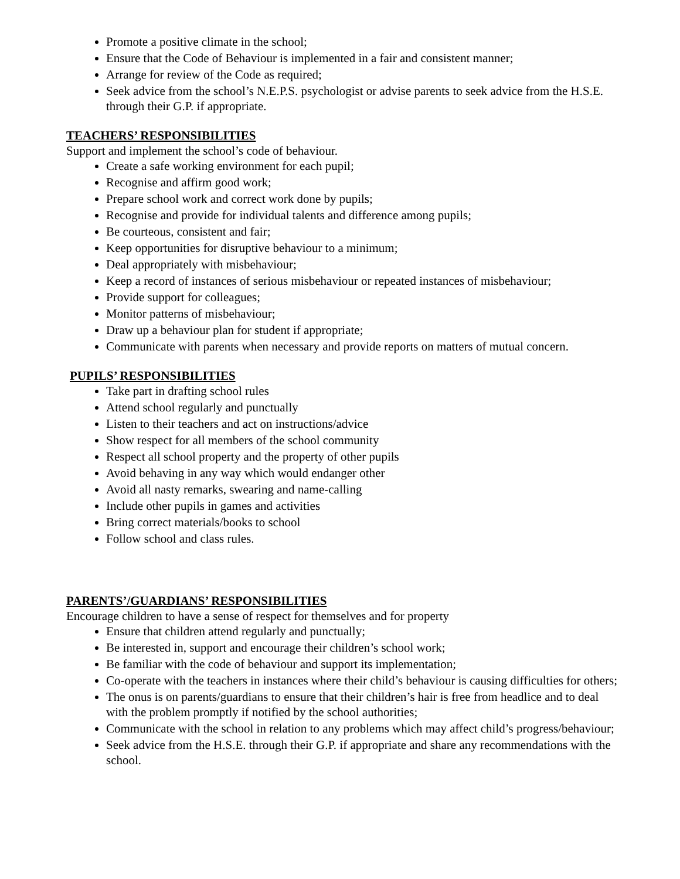Promote a positive climate in the school;
Ensure that the Code of Behaviour is implemented in a fair and consistent manner;
Arrange for review of the Code as required;
Seek advice from the school’s N.E.P.S. psychologist or advise parents to seek advice from the H.S.E. through their G.P. if appropriate.
TEACHERS’ RESPONSIBILITIES
Support and implement the school’s code of behaviour.
Create a safe working environment for each pupil;
Recognise and affirm good work;
Prepare school work and correct work done by pupils;
Recognise and provide for individual talents and difference among pupils;
Be courteous, consistent and fair;
Keep opportunities for disruptive behaviour to a minimum;
Deal appropriately with misbehaviour;
Keep a record of instances of serious misbehaviour or repeated instances of misbehaviour;
Provide support for colleagues;
Monitor patterns of misbehaviour;
Draw up a behaviour plan for student if appropriate;
Communicate with parents when necessary and provide reports on matters of mutual concern.
PUPILS’ RESPONSIBILITIES
Take part in drafting school rules
Attend school regularly and punctually
Listen to their teachers and act on instructions/advice
Show respect for all members of the school community
Respect all school property and the property of other pupils
Avoid behaving in any way which would endanger other
Avoid all nasty remarks, swearing and name-calling
Include other pupils in games and activities
Bring correct materials/books to school
Follow school and class rules.
PARENTS’/GUARDIANS’ RESPONSIBILITIES
Encourage children to have a sense of respect for themselves and for property
Ensure that children attend regularly and punctually;
Be interested in, support and encourage their children’s school work;
Be familiar with the code of behaviour and support its implementation;
Co-operate with the teachers in instances where their child’s behaviour is causing difficulties for others;
The onus is on parents/guardians to ensure that their children’s hair is free from headlice and to deal with the problem promptly if notified by the school authorities;
Communicate with the school in relation to any problems which may affect child’s progress/behaviour;
Seek advice from the H.S.E. through their G.P. if appropriate and share any recommendations with the school.